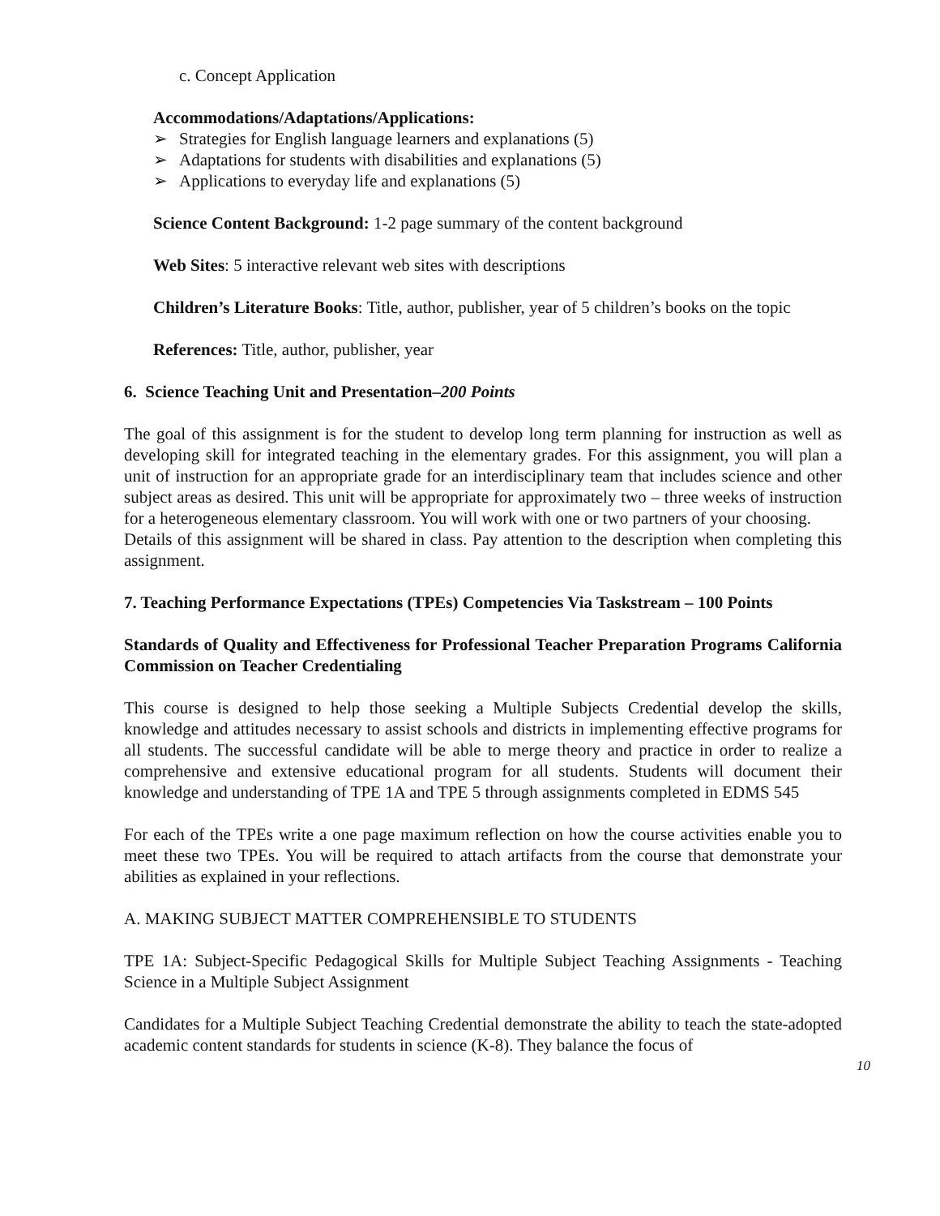c. Concept Application
Accommodations/Adaptations/Applications:
➢ Strategies for English language learners and explanations (5)
➢ Adaptations for students with disabilities and explanations (5)
➢ Applications to everyday life and explanations (5)
Science Content Background: 1-2 page summary of the content background
Web Sites: 5 interactive relevant web sites with descriptions
Children’s Literature Books: Title, author, publisher, year of 5 children’s books on the topic
References: Title, author, publisher, year
6. Science Teaching Unit and Presentation–200 Points
The goal of this assignment is for the student to develop long term planning for instruction as well as developing skill for integrated teaching in the elementary grades. For this assignment, you will plan a unit of instruction for an appropriate grade for an interdisciplinary team that includes science and other subject areas as desired. This unit will be appropriate for approximately two – three weeks of instruction for a heterogeneous elementary classroom. You will work with one or two partners of your choosing.
Details of this assignment will be shared in class. Pay attention to the description when completing this assignment.
7. Teaching Performance Expectations (TPEs) Competencies Via Taskstream – 100 Points
Standards of Quality and Effectiveness for Professional Teacher Preparation Programs California Commission on Teacher Credentialing
This course is designed to help those seeking a Multiple Subjects Credential develop the skills, knowledge and attitudes necessary to assist schools and districts in implementing effective programs for all students. The successful candidate will be able to merge theory and practice in order to realize a comprehensive and extensive educational program for all students. Students will document their knowledge and understanding of TPE 1A and TPE 5 through assignments completed in EDMS 545
For each of the TPEs write a one page maximum reflection on how the course activities enable you to meet these two TPEs. You will be required to attach artifacts from the course that demonstrate your abilities as explained in your reflections.
A. MAKING SUBJECT MATTER COMPREHENSIBLE TO STUDENTS
TPE 1A: Subject-Specific Pedagogical Skills for Multiple Subject Teaching Assignments - Teaching Science in a Multiple Subject Assignment
Candidates for a Multiple Subject Teaching Credential demonstrate the ability to teach the state-adopted academic content standards for students in science (K-8). They balance the focus of
10